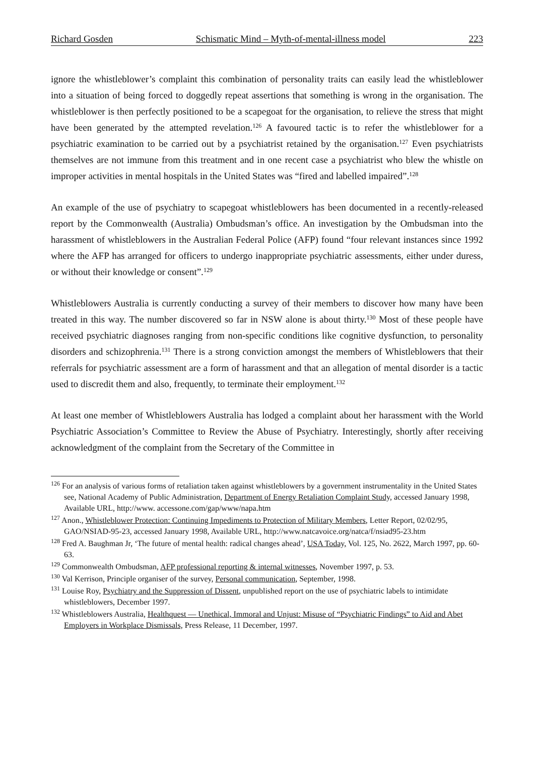Richard Gosden Schismatic Mind – Myth-of-mental-illness model 223
ignore the whistleblower’s complaint this combination of personality traits can easily lead the whistleblower into a situation of being forced to doggedly repeat assertions that something is wrong in the organisation. The whistleblower is then perfectly positioned to be a scapegoat for the organisation, to relieve the stress that might have been generated by the attempted revelation.<sup>126</sup> A favoured tactic is to refer the whistleblower for a psychiatric examination to be carried out by a psychiatrist retained by the organisation.<sup>127</sup> Even psychiatrists themselves are not immune from this treatment and in one recent case a psychiatrist who blew the whistle on improper activities in mental hospitals in the United States was “fired and labelled impaired”.<sup>128</sup>
An example of the use of psychiatry to scapegoat whistleblowers has been documented in a recently-released report by the Commonwealth (Australia) Ombudsman’s office. An investigation by the Ombudsman into the harassment of whistleblowers in the Australian Federal Police (AFP) found “four relevant instances since 1992 where the AFP has arranged for officers to undergo inappropriate psychiatric assessments, either under duress, or without their knowledge or consent”.<sup>129</sup>
Whistleblowers Australia is currently conducting a survey of their members to discover how many have been treated in this way. The number discovered so far in NSW alone is about thirty.<sup>130</sup> Most of these people have received psychiatric diagnoses ranging from non-specific conditions like cognitive dysfunction, to personality disorders and schizophrenia.<sup>131</sup> There is a strong conviction amongst the members of Whistleblowers that their referrals for psychiatric assessment are a form of harassment and that an allegation of mental disorder is a tactic used to discredit them and also, frequently, to terminate their employment.<sup>132</sup>
At least one member of Whistleblowers Australia has lodged a complaint about her harassment with the World Psychiatric Association’s Committee to Review the Abuse of Psychiatry. Interestingly, shortly after receiving acknowledgment of the complaint from the Secretary of the Committee in
<sup>126</sup> For an analysis of various forms of retaliation taken against whistleblowers by a government instrumentality in the United States see, National Academy of Public Administration, Department of Energy Retaliation Complaint Study, accessed January 1998, Available URL, http://www. accessone.com/gap/www/napa.htm
<sup>127</sup> Anon., Whistleblower Protection: Continuing Impediments to Protection of Military Members, Letter Report, 02/02/95, GAO/NSIAD-95-23, accessed January 1998, Available URL, http://www.natcavoice.org/natca/f/nsiad95-23.htm
<sup>128</sup> Fred A. Baughman Jr, ‘The future of mental health: radical changes ahead’, USA Today, Vol. 125, No. 2622, March 1997, pp. 60-63.
<sup>129</sup> Commonwealth Ombudsman, AFP professional reporting & internal witnesses, November 1997, p. 53.
<sup>130</sup> Val Kerrison, Principle organiser of the survey, Personal communication, September, 1998.
<sup>131</sup> Louise Roy, Psychiatry and the Suppression of Dissent, unpublished report on the use of psychiatric labels to intimidate whistleblowers, December 1997.
<sup>132</sup> Whistleblowers Australia, Healthquest — Unethical, Immoral and Unjust: Misuse of “Psychiatric Findings” to Aid and Abet Employers in Workplace Dismissals, Press Release, 11 December, 1997.